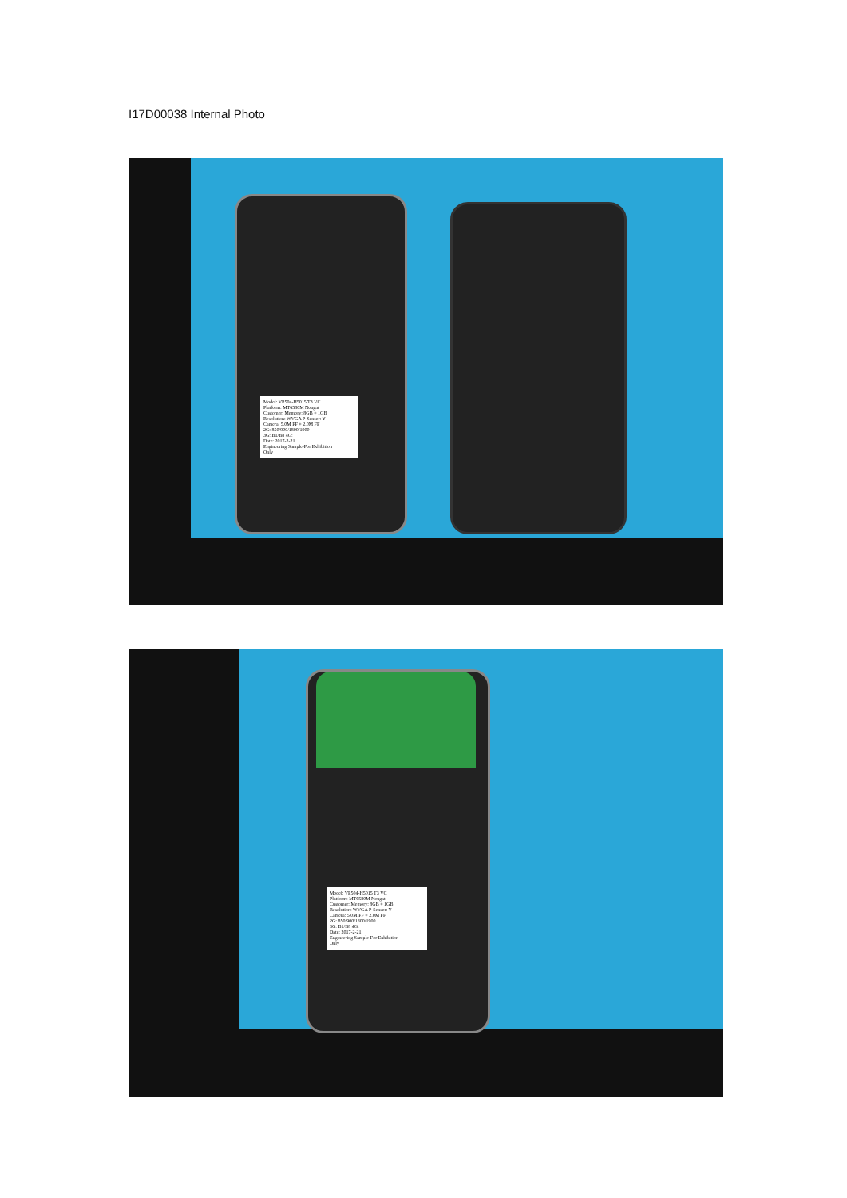I17D00038 Internal Photo
Model: VP504-H5015 T3 VC
Platform: MT6580M Nougat
Customer: Memory: 8GB + 1GB
Resolution: WVGA P-Sensor: Y
Camera: 5.0M FF + 2.0M FF
2G: 850/900/1800/1900
3G: B1/B8 4G:
Date: 2017-2-21
Engineering Sample-For Exhibition
Only
Model: VP504-H5015 T3 VC
Platform: MT6580M Nougat
Customer: Memory: 8GB + 1GB
Resolution: WVGA P-Sensor: Y
Camera: 5.0M FF + 2.0M FF
2G: 850/900/1800/1900
3G: B1/B8 4G:
Date: 2017-2-21
Engineering Sample-For Exhibition
Only